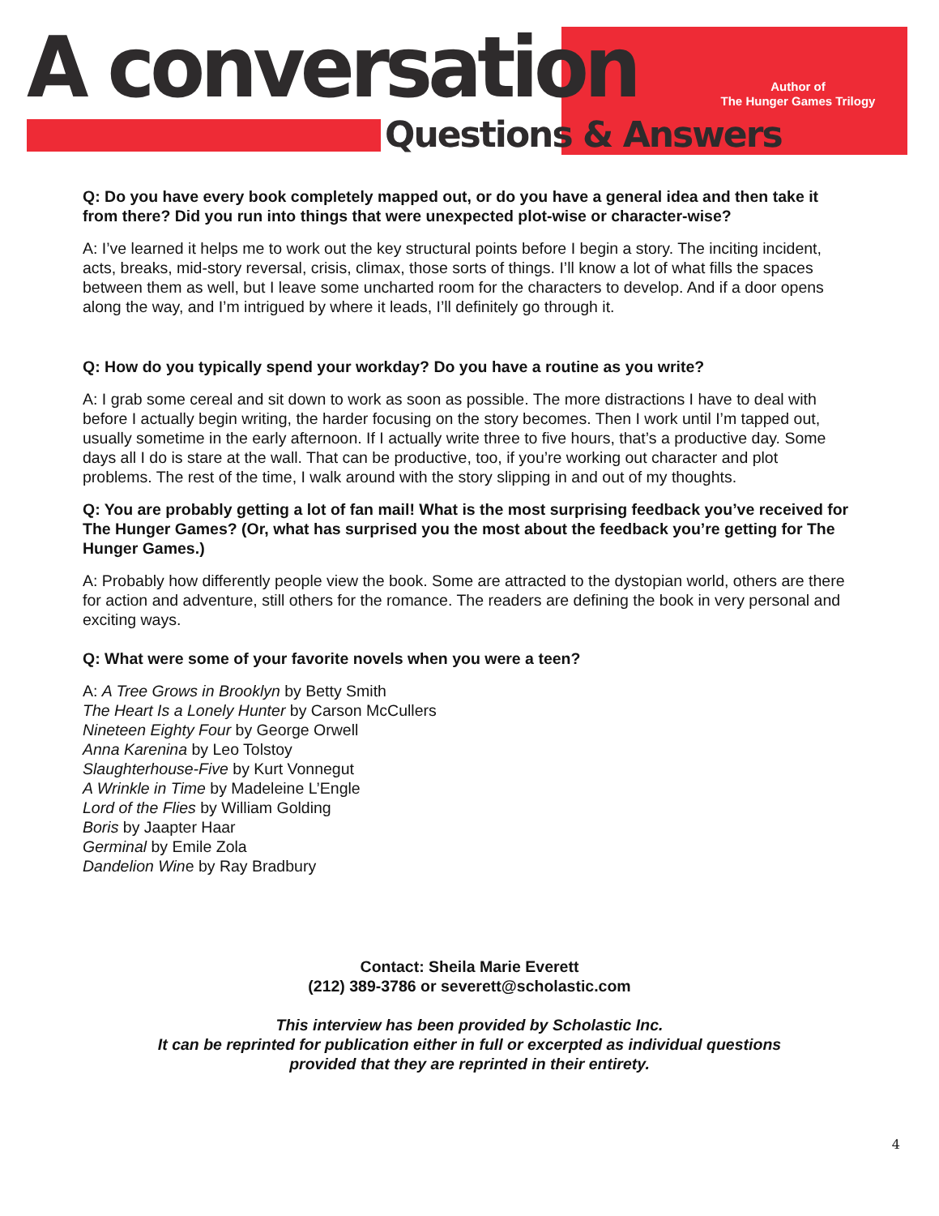A conversation
Questions & Answers
Author of
The Hunger Games Trilogy
Q: Do you have every book completely mapped out, or do you have a general idea and then take it from there? Did you run into things that were unexpected plot-wise or character-wise?
A: I’ve learned it helps me to work out the key structural points before I begin a story. The inciting incident, acts, breaks, mid-story reversal, crisis, climax, those sorts of things. I’ll know a lot of what fills the spaces between them as well, but I leave some uncharted room for the characters to develop. And if a door opens along the way, and I’m intrigued by where it leads, I’ll definitely go through it.
Q: How do you typically spend your workday? Do you have a routine as you write?
A: I grab some cereal and sit down to work as soon as possible. The more distractions I have to deal with before I actually begin writing, the harder focusing on the story becomes. Then I work until I’m tapped out, usually sometime in the early afternoon. If I actually write three to five hours, that’s a productive day. Some days all I do is stare at the wall. That can be productive, too, if you’re working out character and plot problems. The rest of the time, I walk around with the story slipping in and out of my thoughts.
Q: You are probably getting a lot of fan mail! What is the most surprising feedback you’ve received for The Hunger Games? (Or, what has surprised you the most about the feedback you’re getting for The Hunger Games.)
A: Probably how differently people view the book. Some are attracted to the dystopian world, others are there for action and adventure, still others for the romance. The readers are defining the book in very personal and exciting ways.
Q: What were some of your favorite novels when you were a teen?
A: A Tree Grows in Brooklyn by Betty Smith
The Heart Is a Lonely Hunter by Carson McCullers
Nineteen Eighty Four by George Orwell
Anna Karenina by Leo Tolstoy
Slaughterhouse-Five by Kurt Vonnegut
A Wrinkle in Time by Madeleine L’Engle
Lord of the Flies by William Golding
Boris by Jaapter Haar
Germinal by Emile Zola
Dandelion Wine by Ray Bradbury
Contact: Sheila Marie Everett
(212) 389-3786 or severett@scholastic.com
This interview has been provided by Scholastic Inc.
It can be reprinted for publication either in full or excerpted as individual questions
provided that they are reprinted in their entirety.
4